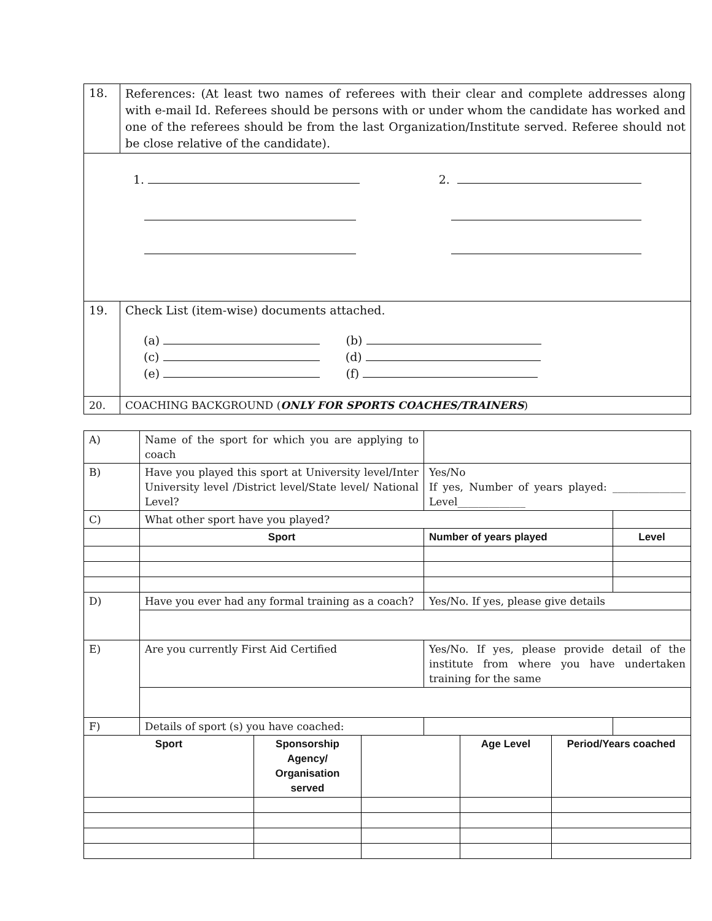| 18. | References: (At least two names of referees with their clear and complete addresses along with e-mail Id. Referees should be persons with or under whom the candidate has worked and one of the referees should be from the last Organization/Institute served. Referee should not be close relative of the candidate). |
| 1. 2. | |
| 19. | Check List (item-wise) documents attached. (a) (b) (c) (d) (e) (f) |
| 20. | COACHING BACKGROUND ( ONLY FOR SPORTS COACHES/TRAINERS ) |
| A) | Name of the sport for which you are applying to coach | | |
| B) | Have you played this sport at University level/Inter University level /District level/State level/ National Level? | Yes/No If yes, Number of years played: ______________ Level_____________ | |
| C) | What other sport have you played? | | |
| | Sport | Number of years played | Level |
| D) | Have you ever had any formal training as a coach? | Yes/No. If yes, please give details | |
| E) | Are you currently First Aid Certified | Yes/No. If yes, please provide detail of the institute from where you have undertaken training for the same | |
| F) | Details of sport (s) you have coached: | | |
| Sport | Sponsorship Agency/ Organisation served | | Age Level | Period/Years coached |
| --- | --- | --- | --- | --- |